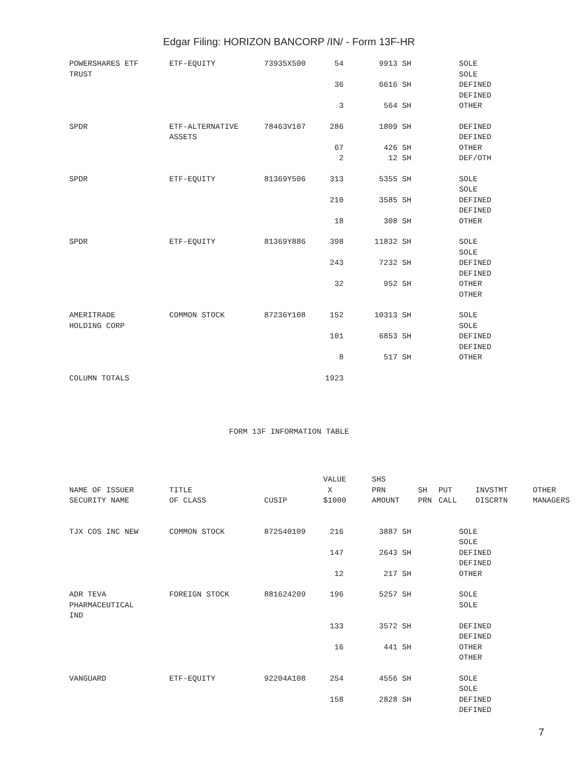Edgar Filing: HORIZON BANCORP /IN/ - Form 13F-HR
| POWERSHARES ETF TRUST | ETF-EQUITY | 73935X500 | 54 | 9913 | SH | | SOLE SOLE |
| | | | 36 | 6616 | SH | | DEFINED DEFINED |
| | | | 3 | 564 | SH | | OTHER |
| SPDR | ETF-ALTERNATIVE ASSETS | 78463V107 | 286 | 1809 | SH | | DEFINED DEFINED |
| | | | 67 | 426 | SH | | OTHER |
| | | | 2 | 12 | SH | | DEF/OTH |
| SPDR | ETF-EQUITY | 81369Y506 | 313 | 5355 | SH | | SOLE SOLE |
| | | | 210 | 3585 | SH | | DEFINED DEFINED |
| | | | 18 | 308 | SH | | OTHER |
| SPDR | ETF-EQUITY | 81369Y886 | 398 | 11832 | SH | | SOLE SOLE |
| | | | 243 | 7232 | SH | | DEFINED DEFINED |
| | | | 32 | 952 | SH | | OTHER OTHER |
| AMERITRADE HOLDING CORP | COMMON STOCK | 87236Y108 | 152 | 10313 | SH | | SOLE SOLE |
| | | | 101 | 6853 | SH | | DEFINED DEFINED |
| | | | 8 | 517 | SH | | OTHER |
| COLUMN TOTALS | | | 1923 | | | | |
FORM 13F INFORMATION TABLE
| NAME OF ISSUER SECURITY NAME | TITLE OF CLASS | CUSIP | VALUE X $1000 | SHS PRN AMOUNT | SH PRN | PUT CALL | INVSTMT DISCRTN | OTHER MANAGERS |
| --- | --- | --- | --- | --- | --- | --- | --- | --- |
| TJX COS INC NEW | COMMON STOCK | 872540109 | 216 | 3887 | SH | | SOLE SOLE |
| | | | 147 | 2643 | SH | | DEFINED DEFINED |
| | | | 12 | 217 | SH | | OTHER |
| ADR TEVA PHARMACEUTICAL IND | FOREIGN STOCK | 881624209 | 196 | 5257 | SH | | SOLE SOLE |
| | | | 133 | 3572 | SH | | DEFINED DEFINED |
| | | | 16 | 441 | SH | | OTHER OTHER |
| VANGUARD | ETF-EQUITY | 92204A108 | 254 | 4556 | SH | | SOLE SOLE |
| | | | 158 | 2828 | SH | | DEFINED DEFINED |
7